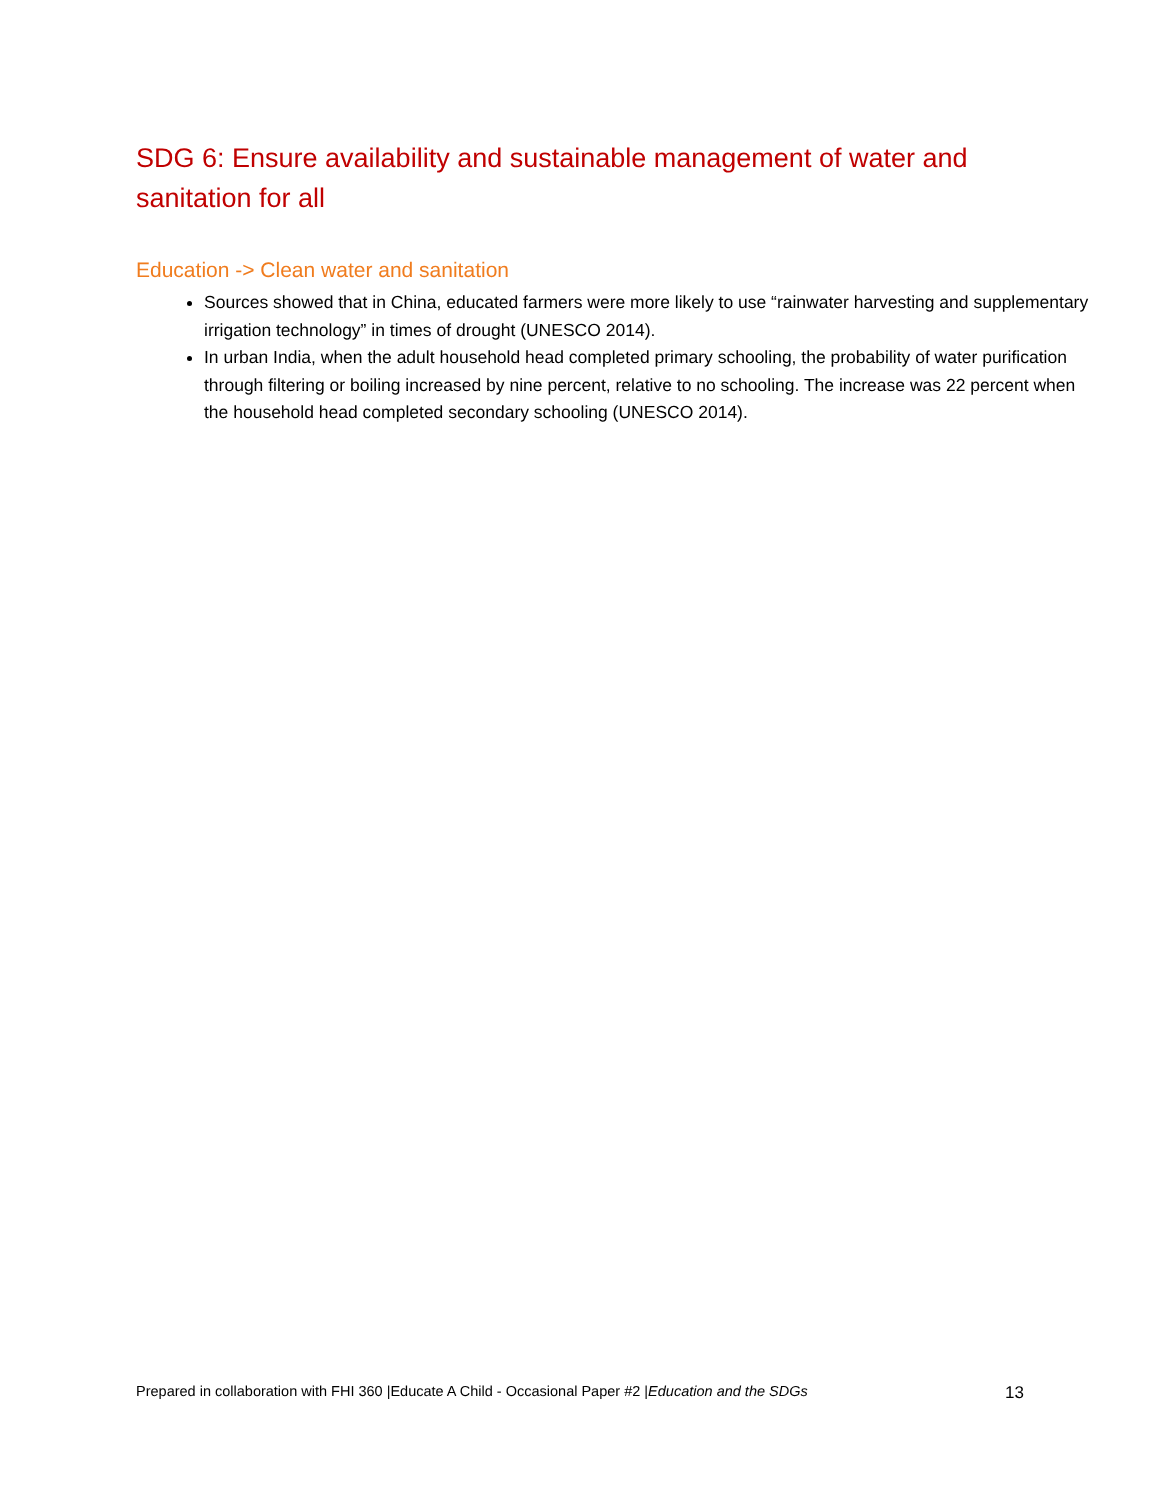SDG 6: Ensure availability and sustainable management of water and sanitation for all
Education -> Clean water and sanitation
Sources showed that in China, educated farmers were more likely to use “rainwater harvesting and supplementary irrigation technology” in times of drought (UNESCO 2014).
In urban India, when the adult household head completed primary schooling, the probability of water purification through filtering or boiling increased by nine percent, relative to no schooling. The increase was 22 percent when the household head completed secondary schooling (UNESCO 2014).
Prepared in collaboration with FHI 360 |Educate A Child - Occasional Paper #2 |Education and the SDGs 13